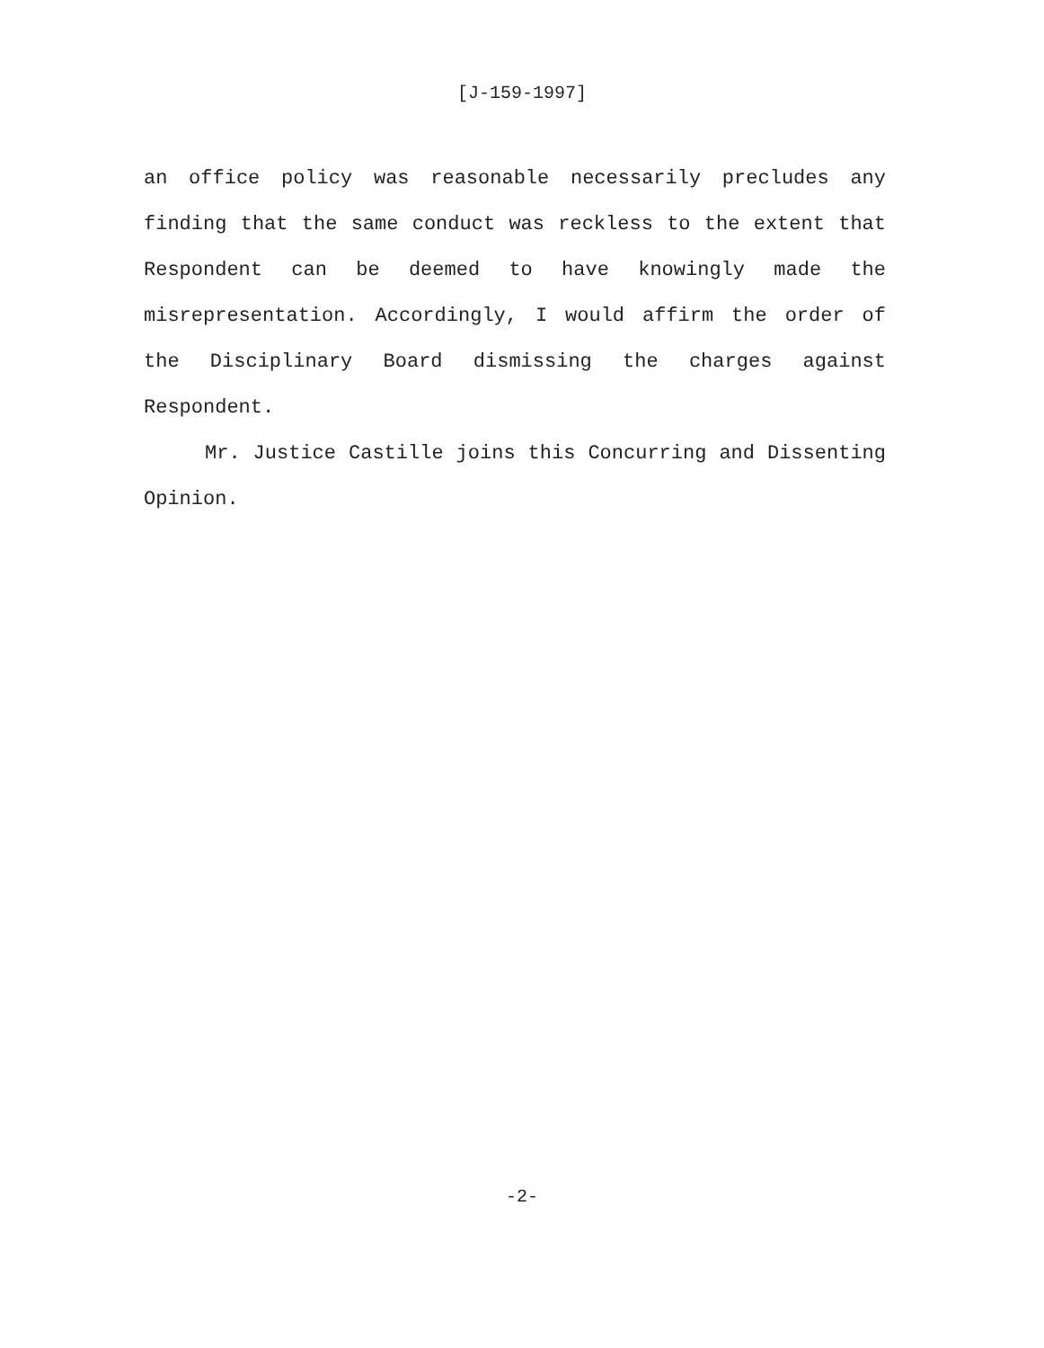[J-159-1997]
an office policy was reasonable necessarily precludes any finding that the same conduct was reckless to the extent that Respondent can be deemed to have knowingly made the misrepresentation. Accordingly, I would affirm the order of the Disciplinary Board dismissing the charges against Respondent.
Mr. Justice Castille joins this Concurring and Dissenting Opinion.
-2-